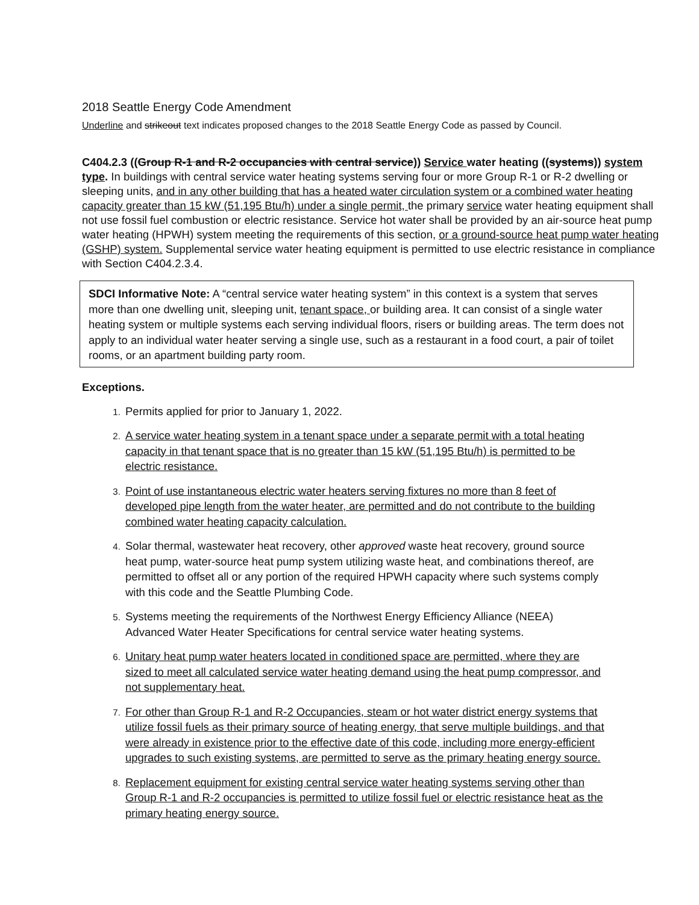2018 Seattle Energy Code Amendment
Underline and strikeout text indicates proposed changes to the 2018 Seattle Energy Code as passed by Council.
C404.2.3 ((Group R-1 and R-2 occupancies with central service)) Service water heating ((systems)) system type. In buildings with central service water heating systems serving four or more Group R-1 or R-2 dwelling or sleeping units, and in any other building that has a heated water circulation system or a combined water heating capacity greater than 15 kW (51,195 Btu/h) under a single permit, the primary service water heating equipment shall not use fossil fuel combustion or electric resistance. Service hot water shall be provided by an air-source heat pump water heating (HPWH) system meeting the requirements of this section, or a ground-source heat pump water heating (GSHP) system. Supplemental service water heating equipment is permitted to use electric resistance in compliance with Section C404.2.3.4.
SDCI Informative Note: A “central service water heating system” in this context is a system that serves more than one dwelling unit, sleeping unit, tenant space, or building area. It can consist of a single water heating system or multiple systems each serving individual floors, risers or building areas. The term does not apply to an individual water heater serving a single use, such as a restaurant in a food court, a pair of toilet rooms, or an apartment building party room.
Exceptions.
Permits applied for prior to January 1, 2022.
A service water heating system in a tenant space under a separate permit with a total heating capacity in that tenant space that is no greater than 15 kW (51,195 Btu/h) is permitted to be electric resistance.
Point of use instantaneous electric water heaters serving fixtures no more than 8 feet of developed pipe length from the water heater, are permitted and do not contribute to the building combined water heating capacity calculation.
Solar thermal, wastewater heat recovery, other approved waste heat recovery, ground source heat pump, water-source heat pump system utilizing waste heat, and combinations thereof, are permitted to offset all or any portion of the required HPWH capacity where such systems comply with this code and the Seattle Plumbing Code.
Systems meeting the requirements of the Northwest Energy Efficiency Alliance (NEEA) Advanced Water Heater Specifications for central service water heating systems.
Unitary heat pump water heaters located in conditioned space are permitted, where they are sized to meet all calculated service water heating demand using the heat pump compressor, and not supplementary heat.
For other than Group R-1 and R-2 Occupancies, steam or hot water district energy systems that utilize fossil fuels as their primary source of heating energy, that serve multiple buildings, and that were already in existence prior to the effective date of this code, including more energy-efficient upgrades to such existing systems, are permitted to serve as the primary heating energy source.
Replacement equipment for existing central service water heating systems serving other than Group R-1 and R-2 occupancies is permitted to utilize fossil fuel or electric resistance heat as the primary heating energy source.